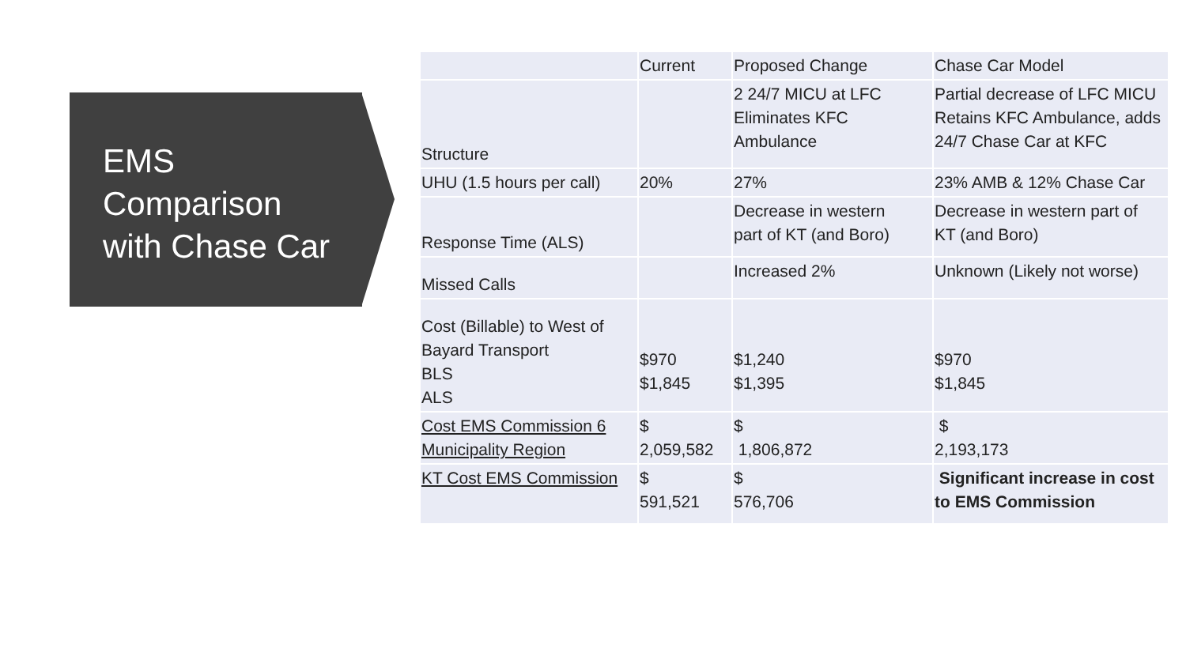EMS
Comparison
with Chase Car
| | Current | Proposed Change | Chase Car Model |
| Structure | | 2 24/7 MICU at LFC Eliminates KFC Ambulance | Partial decrease of LFC MICU Retains KFC Ambulance, adds 24/7 Chase Car at KFC |
| UHU (1.5 hours per call) | 20% | 27% | 23% AMB & 12% Chase Car |
| Response Time (ALS) | | Decrease in western part of KT (and Boro) | Decrease in western part of KT (and Boro) |
| Missed Calls | | Increased 2% | Unknown (Likely not worse) |
| Cost (Billable) to West of Bayard Transport BLS ALS | $970 $1,845 | $1,240 $1,395 | $970 $1,845 |
| Cost EMS Commission 6 Municipality Region | $ 2,059,582 | $ 1,806,872 | $ 2,193,173 |
| KT Cost EMS Commission | $ 591,521 | $ 576,706 | Significant increase in cost to EMS Commission |